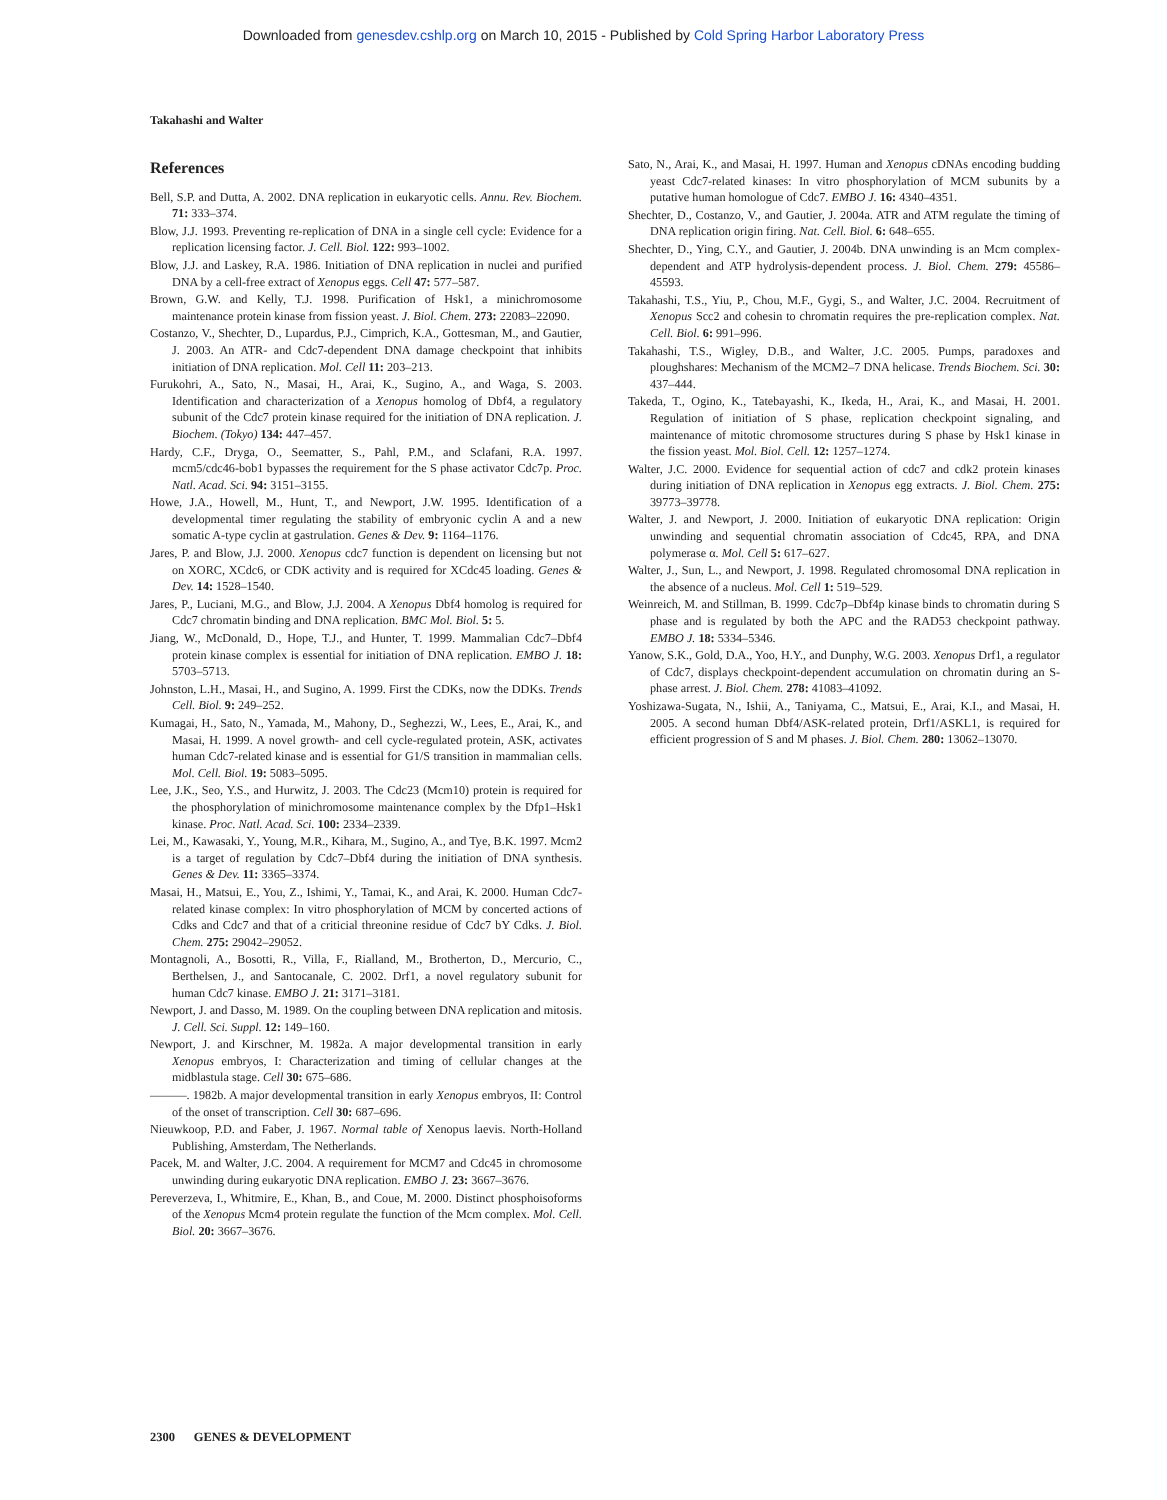Downloaded from genesdev.cshlp.org on March 10, 2015 - Published by Cold Spring Harbor Laboratory Press
Takahashi and Walter
References
Bell, S.P. and Dutta, A. 2002. DNA replication in eukaryotic cells. Annu. Rev. Biochem. 71: 333–374.
Blow, J.J. 1993. Preventing re-replication of DNA in a single cell cycle: Evidence for a replication licensing factor. J. Cell. Biol. 122: 993–1002.
Blow, J.J. and Laskey, R.A. 1986. Initiation of DNA replication in nuclei and purified DNA by a cell-free extract of Xenopus eggs. Cell 47: 577–587.
Brown, G.W. and Kelly, T.J. 1998. Purification of Hsk1, a minichromosome maintenance protein kinase from fission yeast. J. Biol. Chem. 273: 22083–22090.
Costanzo, V., Shechter, D., Lupardus, P.J., Cimprich, K.A., Gottesman, M., and Gautier, J. 2003. An ATR- and Cdc7-dependent DNA damage checkpoint that inhibits initiation of DNA replication. Mol. Cell 11: 203–213.
Furukohri, A., Sato, N., Masai, H., Arai, K., Sugino, A., and Waga, S. 2003. Identification and characterization of a Xenopus homolog of Dbf4, a regulatory subunit of the Cdc7 protein kinase required for the initiation of DNA replication. J. Biochem. (Tokyo) 134: 447–457.
Hardy, C.F., Dryga, O., Seematter, S., Pahl, P.M., and Sclafani, R.A. 1997. mcm5/cdc46-bob1 bypasses the requirement for the S phase activator Cdc7p. Proc. Natl. Acad. Sci. 94: 3151–3155.
Howe, J.A., Howell, M., Hunt, T., and Newport, J.W. 1995. Identification of a developmental timer regulating the stability of embryonic cyclin A and a new somatic A-type cyclin at gastrulation. Genes & Dev. 9: 1164–1176.
Jares, P. and Blow, J.J. 2000. Xenopus cdc7 function is dependent on licensing but not on XORC, XCdc6, or CDK activity and is required for XCdc45 loading. Genes & Dev. 14: 1528–1540.
Jares, P., Luciani, M.G., and Blow, J.J. 2004. A Xenopus Dbf4 homolog is required for Cdc7 chromatin binding and DNA replication. BMC Mol. Biol. 5: 5.
Jiang, W., McDonald, D., Hope, T.J., and Hunter, T. 1999. Mammalian Cdc7–Dbf4 protein kinase complex is essential for initiation of DNA replication. EMBO J. 18: 5703–5713.
Johnston, L.H., Masai, H., and Sugino, A. 1999. First the CDKs, now the DDKs. Trends Cell. Biol. 9: 249–252.
Kumagai, H., Sato, N., Yamada, M., Mahony, D., Seghezzi, W., Lees, E., Arai, K., and Masai, H. 1999. A novel growth- and cell cycle-regulated protein, ASK, activates human Cdc7-related kinase and is essential for G1/S transition in mammalian cells. Mol. Cell. Biol. 19: 5083–5095.
Lee, J.K., Seo, Y.S., and Hurwitz, J. 2003. The Cdc23 (Mcm10) protein is required for the phosphorylation of minichromosome maintenance complex by the Dfp1–Hsk1 kinase. Proc. Natl. Acad. Sci. 100: 2334–2339.
Lei, M., Kawasaki, Y., Young, M.R., Kihara, M., Sugino, A., and Tye, B.K. 1997. Mcm2 is a target of regulation by Cdc7–Dbf4 during the initiation of DNA synthesis. Genes & Dev. 11: 3365–3374.
Masai, H., Matsui, E., You, Z., Ishimi, Y., Tamai, K., and Arai, K. 2000. Human Cdc7-related kinase complex: In vitro phosphorylation of MCM by concerted actions of Cdks and Cdc7 and that of a criticial threonine residue of Cdc7 bY Cdks. J. Biol. Chem. 275: 29042–29052.
Montagnoli, A., Bosotti, R., Villa, F., Rialland, M., Brotherton, D., Mercurio, C., Berthelsen, J., and Santocanale, C. 2002. Drf1, a novel regulatory subunit for human Cdc7 kinase. EMBO J. 21: 3171–3181.
Newport, J. and Dasso, M. 1989. On the coupling between DNA replication and mitosis. J. Cell. Sci. Suppl. 12: 149–160.
Newport, J. and Kirschner, M. 1982a. A major developmental transition in early Xenopus embryos, I: Characterization and timing of cellular changes at the midblastula stage. Cell 30: 675–686.
———. 1982b. A major developmental transition in early Xenopus embryos, II: Control of the onset of transcription. Cell 30: 687–696.
Nieuwkoop, P.D. and Faber, J. 1967. Normal table of Xenopus laevis. North-Holland Publishing, Amsterdam, The Netherlands.
Pacek, M. and Walter, J.C. 2004. A requirement for MCM7 and Cdc45 in chromosome unwinding during eukaryotic DNA replication. EMBO J. 23: 3667–3676.
Pereverzeva, I., Whitmire, E., Khan, B., and Coue, M. 2000. Distinct phosphoisoforms of the Xenopus Mcm4 protein regulate the function of the Mcm complex. Mol. Cell. Biol. 20: 3667–3676.
Sato, N., Arai, K., and Masai, H. 1997. Human and Xenopus cDNAs encoding budding yeast Cdc7-related kinases: In vitro phosphorylation of MCM subunits by a putative human homologue of Cdc7. EMBO J. 16: 4340–4351.
Shechter, D., Costanzo, V., and Gautier, J. 2004a. ATR and ATM regulate the timing of DNA replication origin firing. Nat. Cell. Biol. 6: 648–655.
Shechter, D., Ying, C.Y., and Gautier, J. 2004b. DNA unwinding is an Mcm complex-dependent and ATP hydrolysis-dependent process. J. Biol. Chem. 279: 45586–45593.
Takahashi, T.S., Yiu, P., Chou, M.F., Gygi, S., and Walter, J.C. 2004. Recruitment of Xenopus Scc2 and cohesin to chromatin requires the pre-replication complex. Nat. Cell. Biol. 6: 991–996.
Takahashi, T.S., Wigley, D.B., and Walter, J.C. 2005. Pumps, paradoxes and ploughshares: Mechanism of the MCM2–7 DNA helicase. Trends Biochem. Sci. 30: 437–444.
Takeda, T., Ogino, K., Tatebayashi, K., Ikeda, H., Arai, K., and Masai, H. 2001. Regulation of initiation of S phase, replication checkpoint signaling, and maintenance of mitotic chromosome structures during S phase by Hsk1 kinase in the fission yeast. Mol. Biol. Cell. 12: 1257–1274.
Walter, J.C. 2000. Evidence for sequential action of cdc7 and cdk2 protein kinases during initiation of DNA replication in Xenopus egg extracts. J. Biol. Chem. 275: 39773–39778.
Walter, J. and Newport, J. 2000. Initiation of eukaryotic DNA replication: Origin unwinding and sequential chromatin association of Cdc45, RPA, and DNA polymerase α. Mol. Cell 5: 617–627.
Walter, J., Sun, L., and Newport, J. 1998. Regulated chromosomal DNA replication in the absence of a nucleus. Mol. Cell 1: 519–529.
Weinreich, M. and Stillman, B. 1999. Cdc7p–Dbf4p kinase binds to chromatin during S phase and is regulated by both the APC and the RAD53 checkpoint pathway. EMBO J. 18: 5334–5346.
Yanow, S.K., Gold, D.A., Yoo, H.Y., and Dunphy, W.G. 2003. Xenopus Drf1, a regulator of Cdc7, displays checkpoint-dependent accumulation on chromatin during an S-phase arrest. J. Biol. Chem. 278: 41083–41092.
Yoshizawa-Sugata, N., Ishii, A., Taniyama, C., Matsui, E., Arai, K.I., and Masai, H. 2005. A second human Dbf4/ASK-related protein, Drf1/ASKL1, is required for efficient progression of S and M phases. J. Biol. Chem. 280: 13062–13070.
2300 GENES & DEVELOPMENT